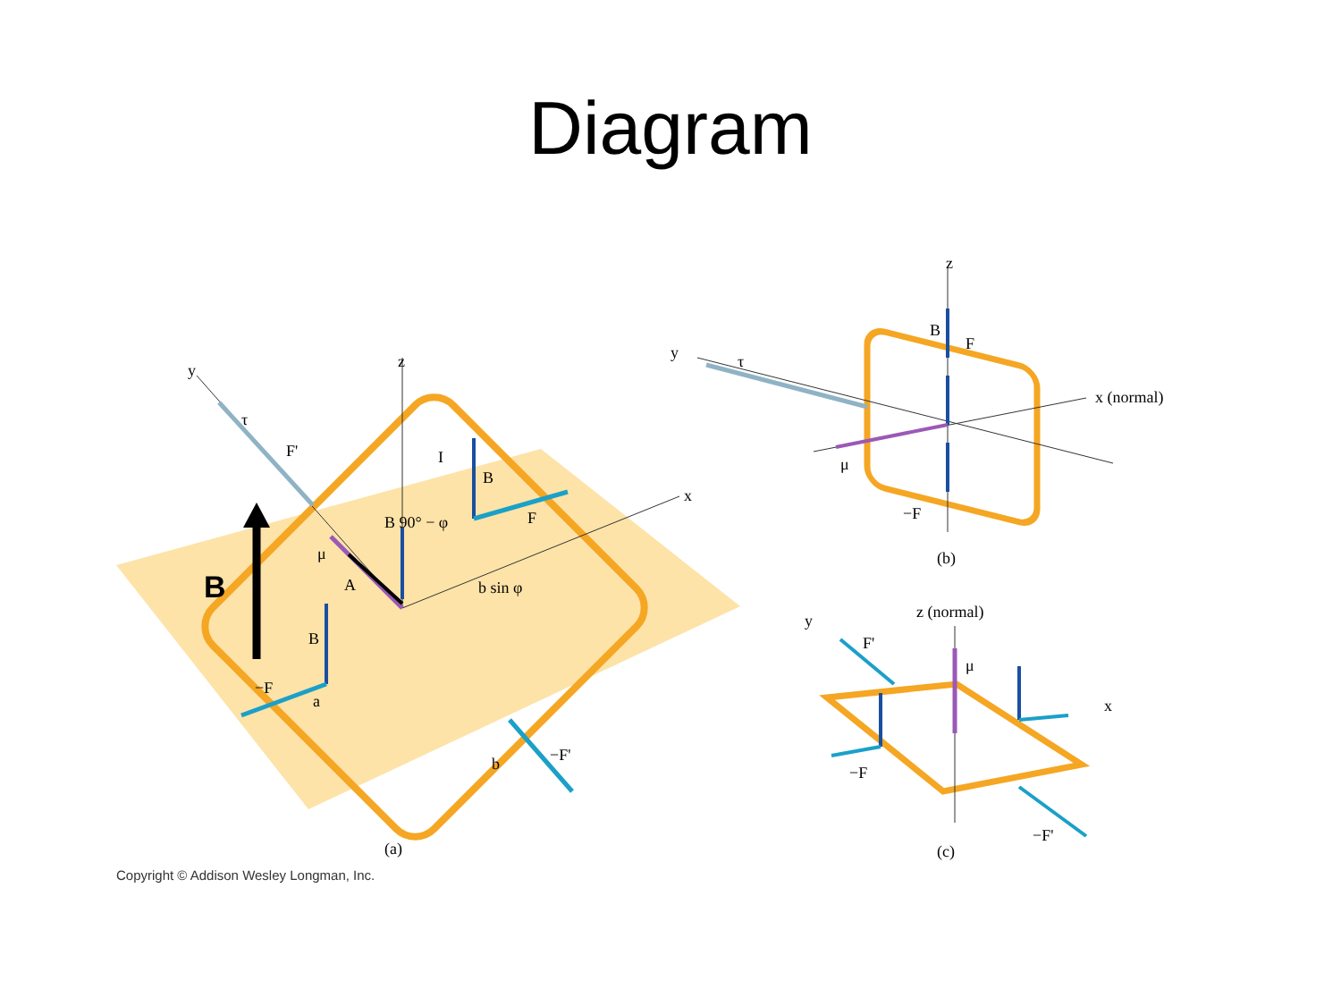Diagram
B
y
z
x
τ
F'
B
F
B 90° − φ
μ
A
b sin φ
B
−F
a
(a)
−F'
b
I
y
τ
z
x (normal)
μ
−F
(b)
F
B
z (normal)
y
x
F'
μ
−F
−F'
(c)
Copyright © Addison Wesley Longman, Inc.